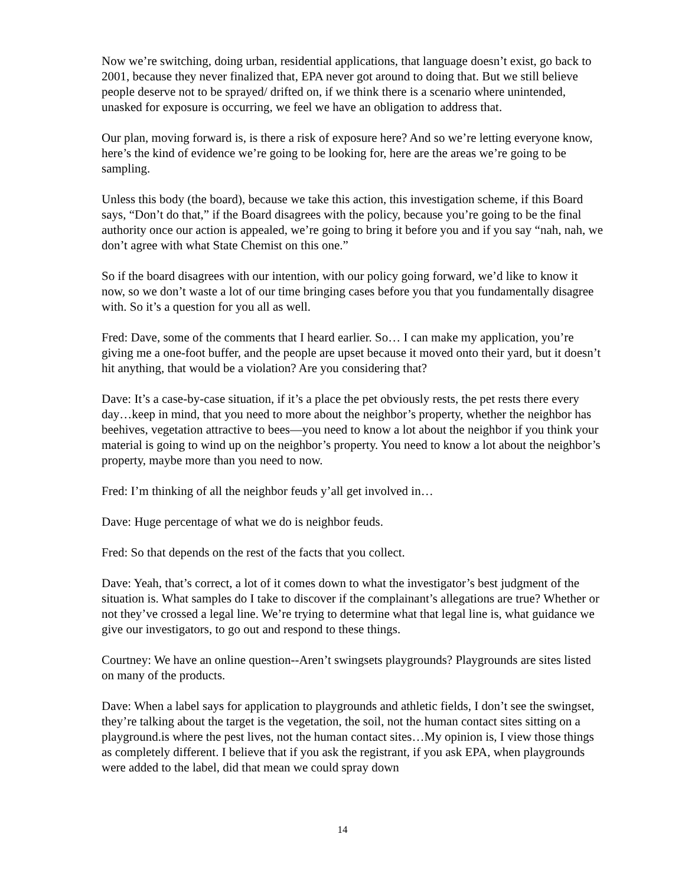Now we’re switching, doing urban, residential applications, that language doesn’t exist, go back to 2001, because they never finalized that, EPA never got around to doing that. But we still believe people deserve not to be sprayed/ drifted on, if we think there is a scenario where unintended, unasked for exposure is occurring, we feel we have an obligation to address that.
Our plan, moving forward is, is there a risk of exposure here? And so we’re letting everyone know, here’s the kind of evidence we’re going to be looking for, here are the areas we’re going to be sampling.
Unless this body (the board), because we take this action, this investigation scheme, if this Board says, “Don’t do that,” if the Board disagrees with the policy, because you’re going to be the final authority once our action is appealed, we’re going to bring it before you and if you say “nah, nah, we don’t agree with what State Chemist on this one.”
So if the board disagrees with our intention, with our policy going forward, we’d like to know it now, so we don’t waste a lot of our time bringing cases before you that you fundamentally disagree with. So it’s a question for you all as well.
Fred: Dave, some of the comments that I heard earlier. So… I can make my application, you’re giving me a one-foot buffer, and the people are upset because it moved onto their yard, but it doesn’t hit anything, that would be a violation? Are you considering that?
Dave: It’s a case-by-case situation, if it’s a place the pet obviously rests, the pet rests there every day…keep in mind, that you need to more about the neighbor’s property, whether the neighbor has beehives, vegetation attractive to bees—you need to know a lot about the neighbor if you think your material is going to wind up on the neighbor’s property. You need to know a lot about the neighbor’s property, maybe more than you need to now.
Fred: I’m thinking of all the neighbor feuds y’all get involved in…
Dave: Huge percentage of what we do is neighbor feuds.
Fred: So that depends on the rest of the facts that you collect.
Dave: Yeah, that’s correct, a lot of it comes down to what the investigator’s best judgment of the situation is. What samples do I take to discover if the complainant’s allegations are true? Whether or not they’ve crossed a legal line. We’re trying to determine what that legal line is, what guidance we give our investigators, to go out and respond to these things.
Courtney: We have an online question--Aren’t swingsets playgrounds? Playgrounds are sites listed on many of the products.
Dave: When a label says for application to playgrounds and athletic fields, I don’t see the swingset, they’re talking about the target is the vegetation, the soil, not the human contact sites sitting on a playground.is where the pest lives, not the human contact sites…My opinion is, I view those things as completely different. I believe that if you ask the registrant, if you ask EPA, when playgrounds were added to the label, did that mean we could spray down
14